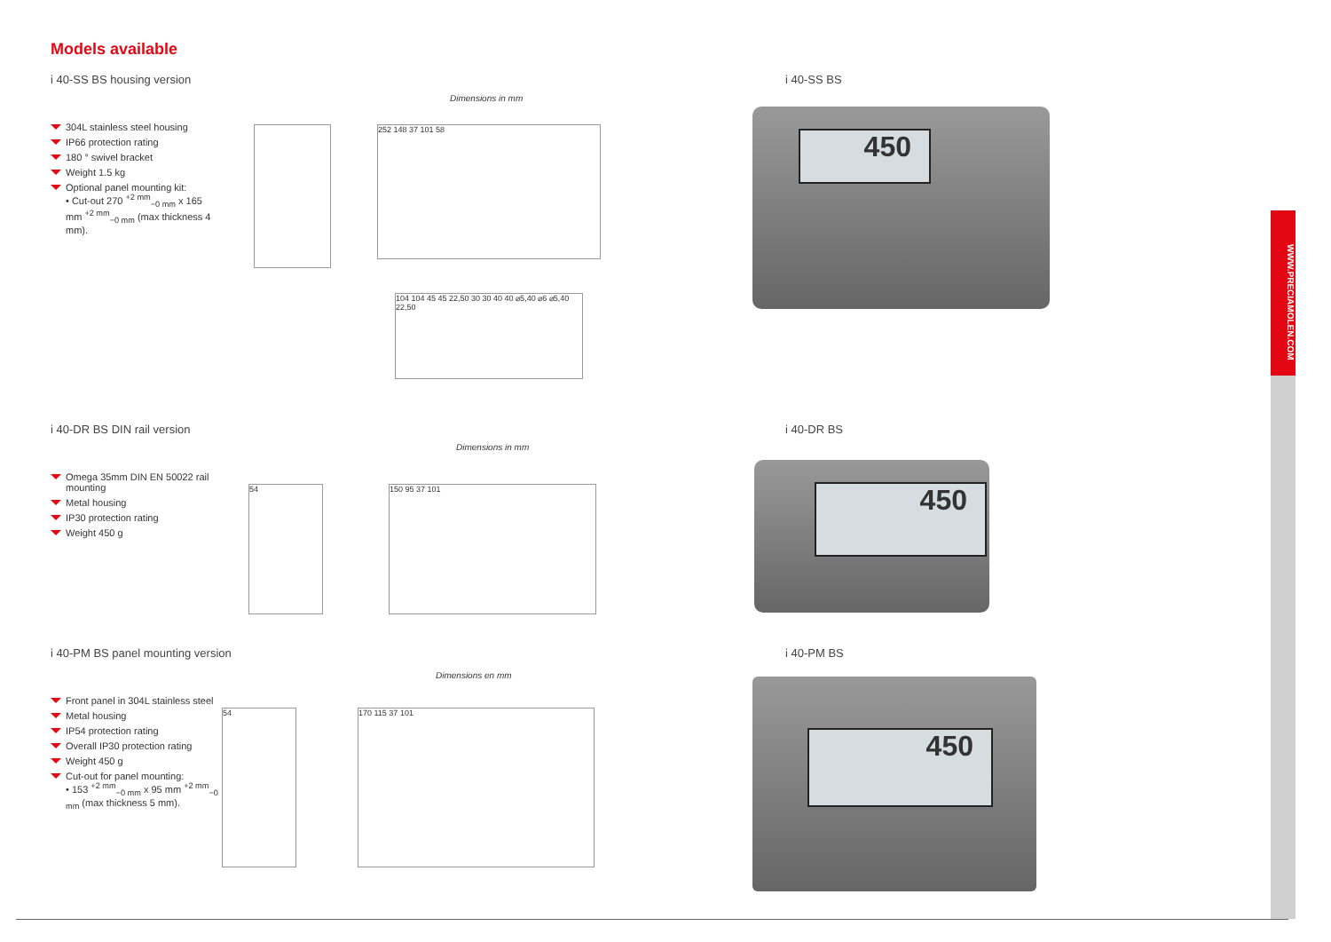Models available
i 40-SS BS housing version
304L stainless steel housing
IP66 protection rating
180 ° swivel bracket
Weight 1.5 kg
Optional panel mounting kit:
• Cut-out 270 <sup>+2 mm</sup><sub>−0 mm</sub> x 165 mm <sup>+2 mm</sup><sub>−0 mm</sub> (max thickness 4 mm).
Dimensions in mm
252 148 37 101 58
104 104 45 45 22,50 30 30 40 40 ⌀5,40 ⌀6 ⌀5,40 22,50
i 40-SS BS
450
i 40-DR BS DIN rail version
Omega 35mm DIN EN 50022 rail mounting
Metal housing
IP30 protection rating
Weight 450 g
Dimensions in mm
54 150 95 37 101
i 40-DR BS
450
i 40-PM BS panel mounting version
Front panel in 304L stainless steel
Metal housing
IP54 protection rating
Overall IP30 protection rating
Weight 450 g
Cut-out for panel mounting:
• 153 <sup>+2 mm</sup><sub>−0 mm</sub> x 95 mm <sup>+2 mm</sup><sub>−0 mm</sub> (max thickness 5 mm).
Dimensions en mm
54 170 115 37 101
i 40-PM BS
450
WWW.PRECIAMOLEN.COM